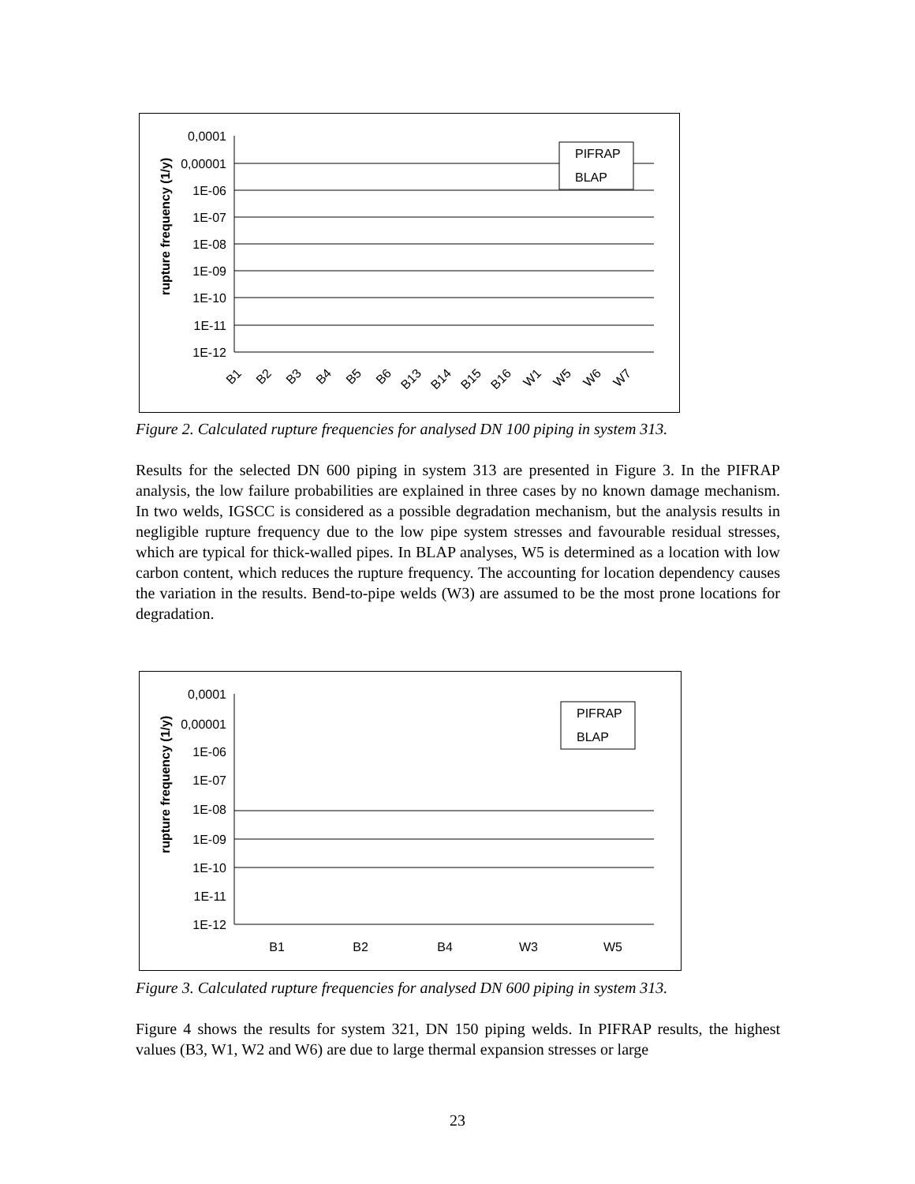rupture frequency (1/y)
0,0001
0,00001
1E-06
1E-07
1E-08
1E-09
1E-10
1E-11
1E-12
B1
B2
B3
B4
B5
B6
B13
B14
B15
B16
W1
W5
W6
W7
PIFRAP
BLAP
Figure 2. Calculated rupture frequencies for analysed DN 100 piping in system 313.
Results for the selected DN 600 piping in system 313 are presented in Figure 3. In the PIFRAP analysis, the low failure probabilities are explained in three cases by no known damage mechanism. In two welds, IGSCC is considered as a possible degradation mechanism, but the analysis results in negligible rupture frequency due to the low pipe system stresses and favourable residual stresses, which are typical for thick-walled pipes. In BLAP analyses, W5 is determined as a location with low carbon content, which reduces the rupture frequency. The accounting for location dependency causes the variation in the results. Bend-to-pipe welds (W3) are assumed to be the most prone locations for degradation.
rupture frequency (1/y)
0,0001
0,00001
1E-06
1E-07
1E-08
1E-09
1E-10
1E-11
1E-12
B1
B2
B4
W3
W5
PIFRAP
BLAP
Figure 3. Calculated rupture frequencies for analysed DN 600 piping in system 313.
Figure 4 shows the results for system 321, DN 150 piping welds. In PIFRAP results, the highest values (B3, W1, W2 and W6) are due to large thermal expansion stresses or large
23